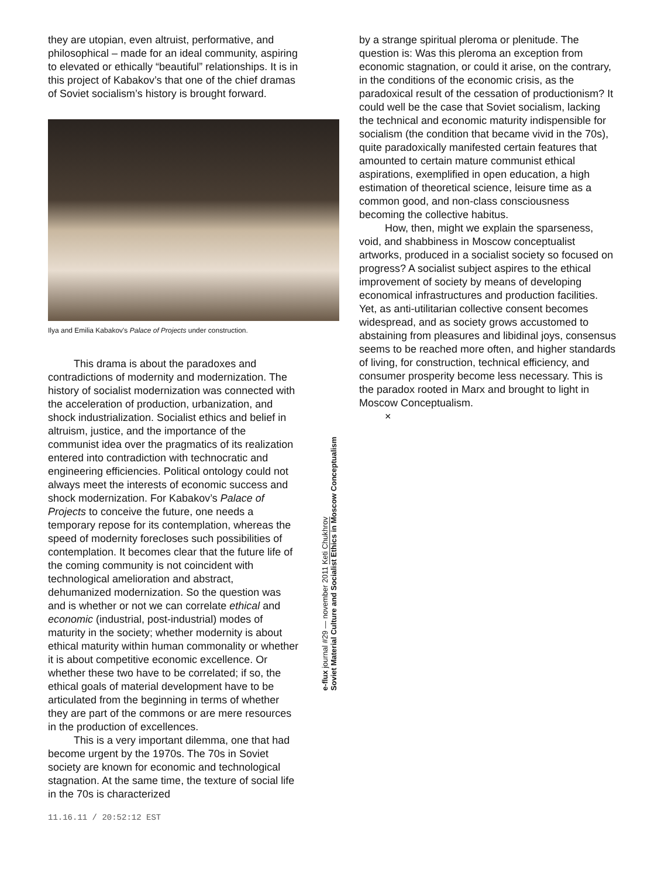they are utopian, even altruist, performative, and philosophical – made for an ideal community, aspiring to elevated or ethically “beautiful” relationships. It is in this project of Kabakov’s that one of the chief dramas of Soviet socialism’s history is brought forward.
Ilya and Emilia Kabakov's Palace of Projects under construction.
This drama is about the paradoxes and contradictions of modernity and modernization. The history of socialist modernization was connected with the acceleration of production, urbanization, and shock industrialization. Socialist ethics and belief in altruism, justice, and the importance of the communist idea over the pragmatics of its realization entered into contradiction with technocratic and engineering efficiencies. Political ontology could not always meet the interests of economic success and shock modernization. For Kabakov’s Palace of Projects to conceive the future, one needs a temporary repose for its contemplation, whereas the speed of modernity forecloses such possibilities of contemplation. It becomes clear that the future life of the coming community is not coincident with technological amelioration and abstract, dehumanized modernization. So the question was and is whether or not we can correlate ethical and economic (industrial, post-industrial) modes of maturity in the society; whether modernity is about ethical maturity within human commonality or whether it is about competitive economic excellence. Or whether these two have to be correlated; if so, the ethical goals of material development have to be articulated from the beginning in terms of whether they are part of the commons or are mere resources in the production of excellences.
This is a very important dilemma, one that had become urgent by the 1970s. The 70s in Soviet society are known for economic and technological stagnation. At the same time, the texture of social life in the 70s is characterized
e-flux journal #29 — november 2011 Keti Chukhrov
Soviet Material Culture and Socialist Ethics in Moscow Conceptualism
by a strange spiritual pleroma or plenitude. The question is: Was this pleroma an exception from economic stagnation, or could it arise, on the contrary, in the conditions of the economic crisis, as the paradoxical result of the cessation of productionism? It could well be the case that Soviet socialism, lacking the technical and economic maturity indispensible for socialism (the condition that became vivid in the 70s), quite paradoxically manifested certain features that amounted to certain mature communist ethical aspirations, exemplified in open education, a high estimation of theoretical science, leisure time as a common good, and non-class consciousness becoming the collective habitus.
How, then, might we explain the sparseness, void, and shabbiness in Moscow conceptualist artworks, produced in a socialist society so focused on progress? A socialist subject aspires to the ethical improvement of society by means of developing economical infrastructures and production facilities. Yet, as anti-utilitarian collective consent becomes widespread, and as society grows accustomed to abstaining from pleasures and libidinal joys, consensus seems to be reached more often, and higher standards of living, for construction, technical efficiency, and consumer prosperity become less necessary. This is the paradox rooted in Marx and brought to light in Moscow Conceptualism.
×
11.16.11 / 20:52:12 EST